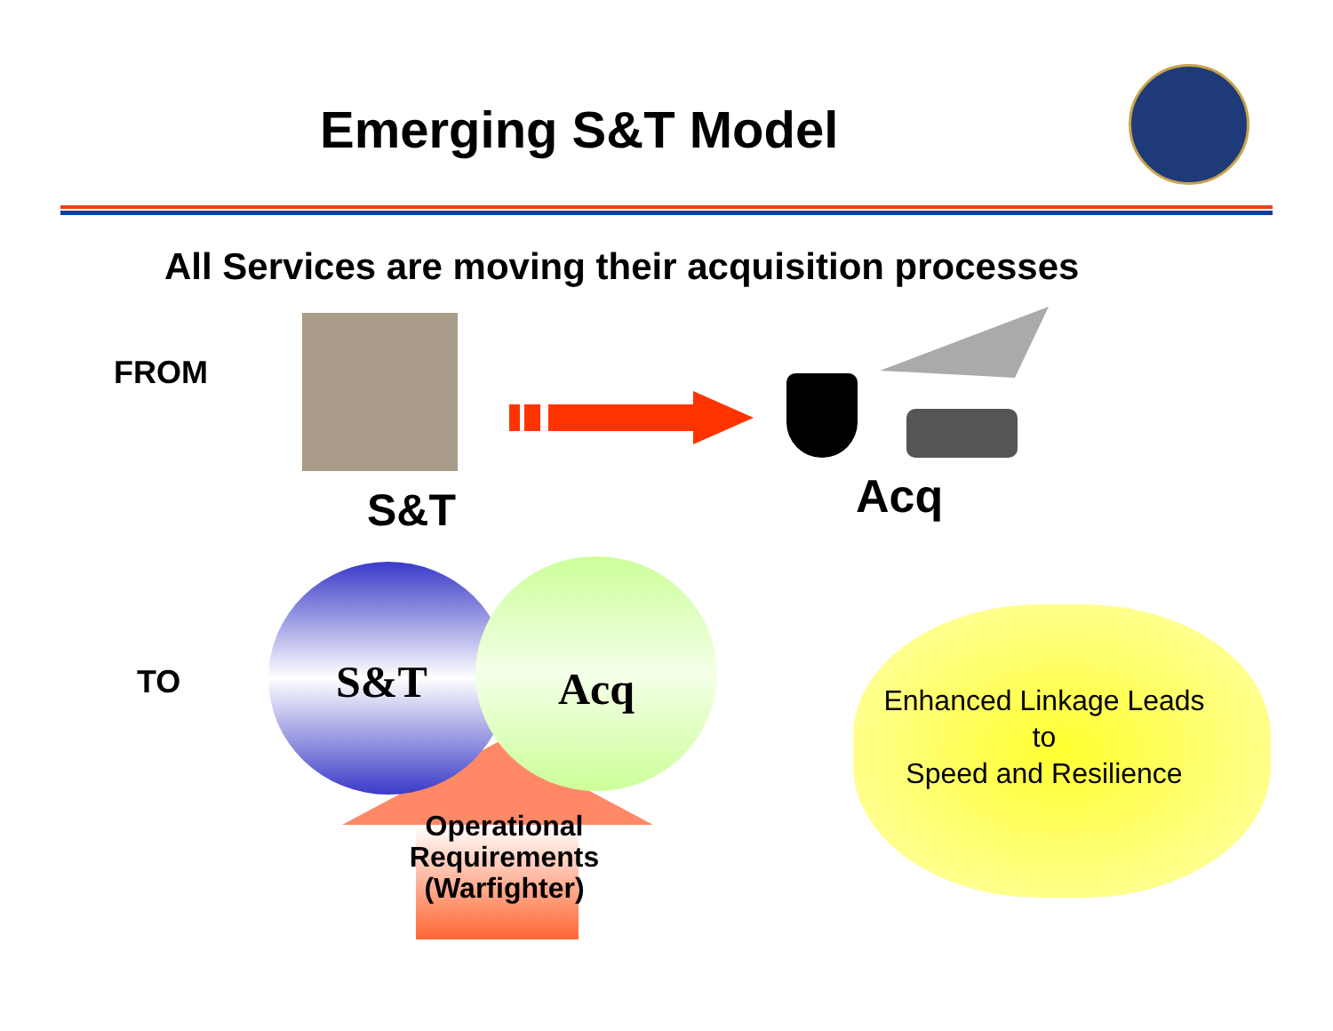Emerging S&T Model
All Services are moving their acquisition processes
FROM
S&T Acq
TO S&T Acq
Operational Requirements (Warfighter)
Enhanced Linkage Leads
to
Speed and Resilience